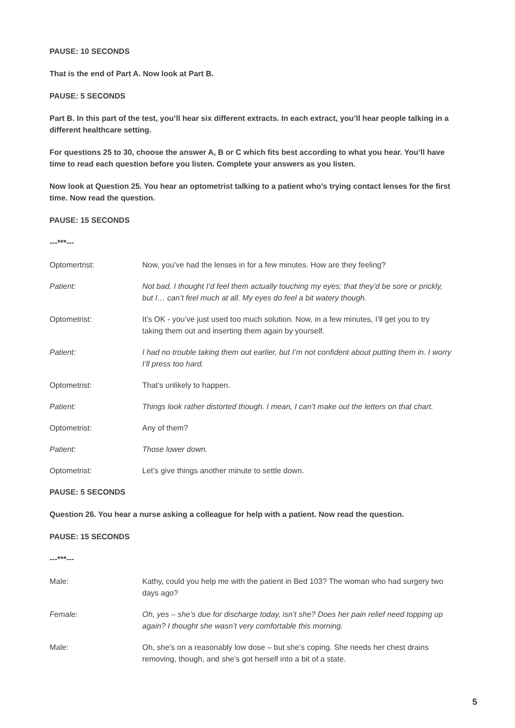PAUSE: 10 SECONDS
That is the end of Part A. Now look at Part B.
PAUSE: 5 SECONDS
Part B. In this part of the test, you’ll hear six different extracts. In each extract, you’ll hear people talking in a different healthcare setting.
For questions 25 to 30, choose the answer A, B or C which fits best according to what you hear. You’ll have time to read each question before you listen. Complete your answers as you listen.
Now look at Question 25. You hear an optometrist talking to a patient who’s trying contact lenses for the first time. Now read the question.
PAUSE: 15 SECONDS
---***---
Optomertrist: Now, you’ve had the lenses in for a few minutes. How are they feeling?
Patient: Not bad. I thought I’d feel them actually touching my eyes; that they’d be sore or prickly, but I… can’t feel much at all. My eyes do feel a bit watery though.
Optometrist: It’s OK - you’ve just used too much solution. Now, in a few minutes, I’ll get you to try taking them out and inserting them again by yourself.
Patient: I had no trouble taking them out earlier, but I’m not confident about putting them in. I worry I’ll press too hard.
Optometrist: That’s unlikely to happen.
Patient: Things look rather distorted though. I mean, I can’t make out the letters on that chart.
Optometrist: Any of them?
Patient: Those lower down.
Optometrist: Let’s give things another minute to settle down.
PAUSE: 5 SECONDS
Question 26. You hear a nurse asking a colleague for help with a patient. Now read the question.
PAUSE: 15 SECONDS
---***---
Male: Kathy, could you help me with the patient in Bed 103? The woman who had surgery two days ago?
Female: Oh, yes – she’s due for discharge today, isn’t she? Does her pain relief need topping up again? I thought she wasn’t very comfortable this morning.
Male: Oh, she’s on a reasonably low dose – but she’s coping. She needs her chest drains removing, though, and she’s got herself into a bit of a state.
5